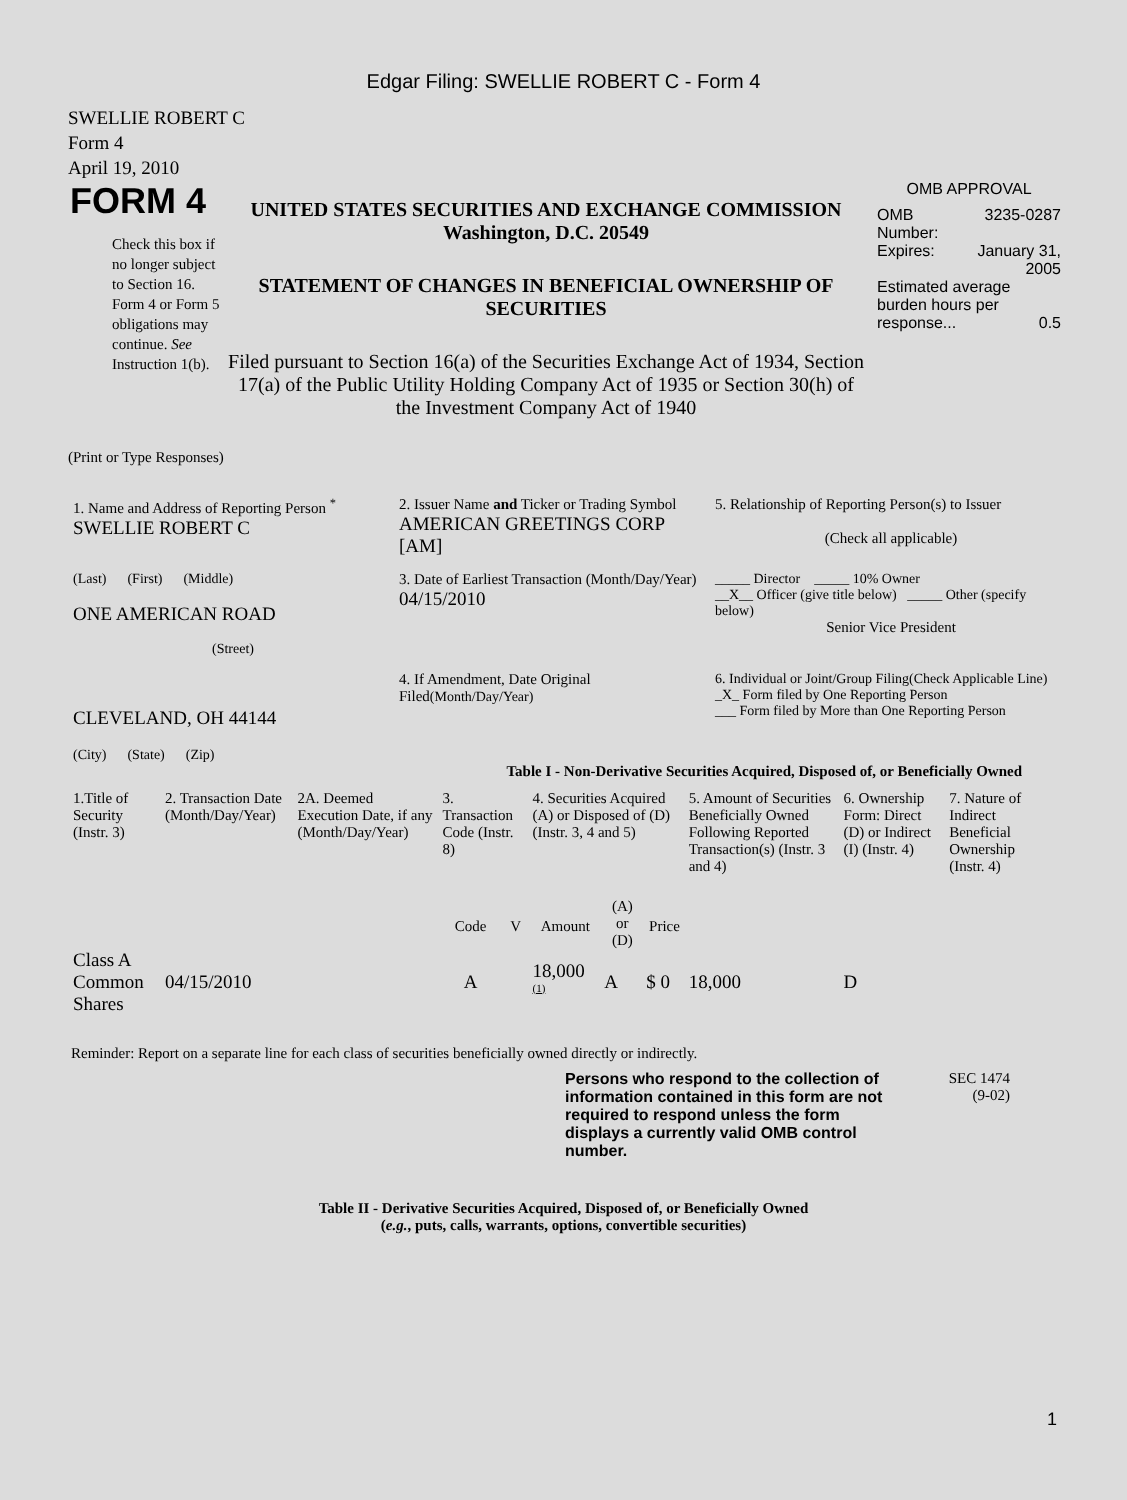Edgar Filing: SWELLIE ROBERT C - Form 4
SWELLIE ROBERT C
Form 4
April 19, 2010
FORM 4
Check this box if no longer subject to Section 16. Form 4 or Form 5 obligations may continue. See Instruction 1(b).
UNITED STATES SECURITIES AND EXCHANGE COMMISSION
Washington, D.C. 20549
STATEMENT OF CHANGES IN BENEFICIAL OWNERSHIP OF SECURITIES
Filed pursuant to Section 16(a) of the Securities Exchange Act of 1934, Section 17(a) of the Public Utility Holding Company Act of 1935 or Section 30(h) of the Investment Company Act of 1940
OMB APPROVAL
| OMB Number: | 3235-0287 |
| Expires: | January 31, 2005 |
| Estimated average burden hours per response... 0.5 | |
(Print or Type Responses)
| 1. Name and Address of Reporting Person <sup>*</sup> SWELLIE ROBERT C | 2. Issuer Name and Ticker or Trading Symbol AMERICAN GREETINGS CORP [AM] | 5. Relationship of Reporting Person(s) to Issuer (Check all applicable) |
| (Last) (First) (Middle) ONE AMERICAN ROAD (Street) | 3. Date of Earliest Transaction (Month/Day/Year) 04/15/2010 | _____ Director _____ 10% Owner __X__ Officer (give title below) _____ Other (specify below) Senior Vice President |
| CLEVELAND, OH 44144 (City) (State) (Zip) | 4. If Amendment, Date Original Filed (Month/Day/Year) | 6. Individual or Joint/Group Filing(Check Applicable Line) _X_ Form filed by One Reporting Person ___ Form filed by More than One Reporting Person |
Table I - Non-Derivative Securities Acquired, Disposed of, or Beneficially Owned
| 1.Title of Security (Instr. 3) | 2. Transaction Date (Month/Day/Year) | 2A. Deemed Execution Date, if any (Month/Day/Year) | 3. Transaction Code (Instr. 8) | | 4. Securities Acquired (A) or Disposed of (D) (Instr. 3, 4 and 5) | | | 5. Amount of Securities Beneficially Owned Following Reported Transaction(s) (Instr. 3 and 4) | 6. Ownership Form: Direct (D) or Indirect (I) (Instr. 4) | 7. Nature of Indirect Beneficial Ownership (Instr. 4) |
| --- | --- | --- | --- | --- | --- | --- | --- | --- | --- | --- |
| | | | Code | V | Amount | (A) or (D) | Price | | | |
| Class A Common Shares | 04/15/2010 | | A | | 18,000 <sup>(1)</sup> | A | $ 0 | 18,000 | D | |
Reminder: Report on a separate line for each class of securities beneficially owned directly or indirectly.
Persons who respond to the collection of information contained in this form are not required to respond unless the form displays a currently valid OMB control number.
SEC 1474
(9-02)
Table II - Derivative Securities Acquired, Disposed of, or Beneficially Owned
(e.g., puts, calls, warrants, options, convertible securities)
1